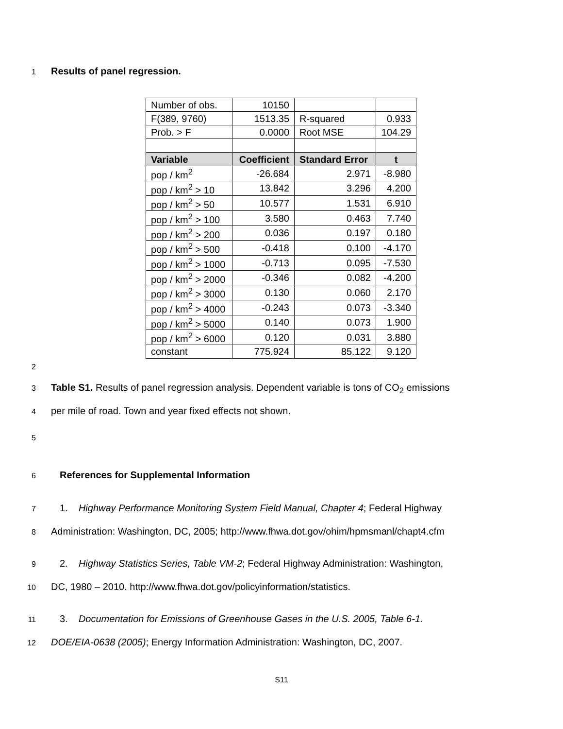1 Results of panel regression.
| Number of obs. | 10150 | | |
| F(389, 9760) | 1513.35 | R-squared | 0.933 |
| Prob. > F | 0.0000 | Root MSE | 104.29 |
| Variable | Coefficient | Standard Error | t |
| pop / km<sup>2</sup> | -26.684 | 2.971 | -8.980 |
| pop / km<sup>2</sup> > 10 | 13.842 | 3.296 | 4.200 |
| pop / km<sup>2</sup> > 50 | 10.577 | 1.531 | 6.910 |
| pop / km<sup>2</sup> > 100 | 3.580 | 0.463 | 7.740 |
| pop / km<sup>2</sup> > 200 | 0.036 | 0.197 | 0.180 |
| pop / km<sup>2</sup> > 500 | -0.418 | 0.100 | -4.170 |
| pop / km<sup>2</sup> > 1000 | -0.713 | 0.095 | -7.530 |
| pop / km<sup>2</sup> > 2000 | -0.346 | 0.082 | -4.200 |
| pop / km<sup>2</sup> > 3000 | 0.130 | 0.060 | 2.170 |
| pop / km<sup>2</sup> > 4000 | -0.243 | 0.073 | -3.340 |
| pop / km<sup>2</sup> > 5000 | 0.140 | 0.073 | 1.900 |
| pop / km<sup>2</sup> > 6000 | 0.120 | 0.031 | 3.880 |
| constant | 775.924 | 85.122 | 9.120 |
2
3 Table S1. Results of panel regression analysis. Dependent variable is tons of CO<sub>2</sub> emissions
4 per mile of road. Town and year fixed effects not shown.
5
6 References for Supplemental Information
7 1. Highway Performance Monitoring System Field Manual, Chapter 4; Federal Highway
8 Administration: Washington, DC, 2005; http://www.fhwa.dot.gov/ohim/hpmsmanl/chapt4.cfm
9 2. Highway Statistics Series, Table VM-2; Federal Highway Administration: Washington,
10 DC, 1980 – 2010. http://www.fhwa.dot.gov/policyinformation/statistics.
11 3. Documentation for Emissions of Greenhouse Gases in the U.S. 2005, Table 6-1.
12 DOE/EIA-0638 (2005); Energy Information Administration: Washington, DC, 2007.
S11